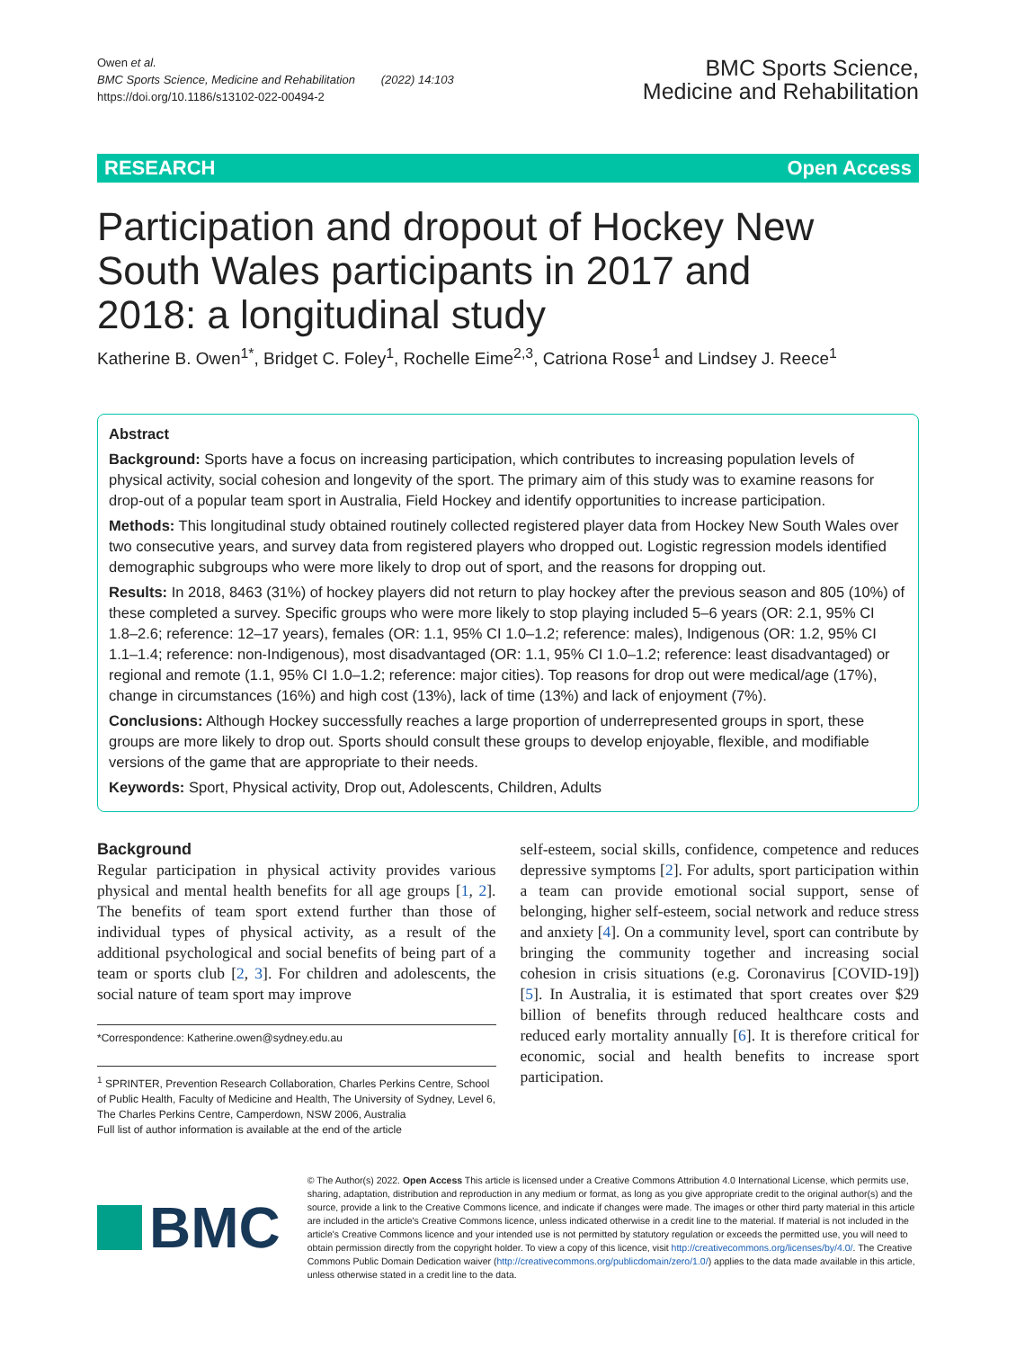Owen et al.
BMC Sports Science, Medicine and Rehabilitation (2022) 14:103
https://doi.org/10.1186/s13102-022-00494-2
BMC Sports Science,
Medicine and Rehabilitation
RESEARCH Open Access
Participation and dropout of Hockey New South Wales participants in 2017 and 2018: a longitudinal study
Katherine B. Owen<sup>1*</sup>, Bridget C. Foley<sup>1</sup>, Rochelle Eime<sup>2,3</sup>, Catriona Rose<sup>1</sup> and Lindsey J. Reece<sup>1</sup>
Abstract
Background: Sports have a focus on increasing participation, which contributes to increasing population levels of physical activity, social cohesion and longevity of the sport. The primary aim of this study was to examine reasons for drop-out of a popular team sport in Australia, Field Hockey and identify opportunities to increase participation.
Methods: This longitudinal study obtained routinely collected registered player data from Hockey New South Wales over two consecutive years, and survey data from registered players who dropped out. Logistic regression models identified demographic subgroups who were more likely to drop out of sport, and the reasons for dropping out.
Results: In 2018, 8463 (31%) of hockey players did not return to play hockey after the previous season and 805 (10%) of these completed a survey. Specific groups who were more likely to stop playing included 5–6 years (OR: 2.1, 95% CI 1.8–2.6; reference: 12–17 years), females (OR: 1.1, 95% CI 1.0–1.2; reference: males), Indigenous (OR: 1.2, 95% CI 1.1–1.4; reference: non-Indigenous), most disadvantaged (OR: 1.1, 95% CI 1.0–1.2; reference: least disadvantaged) or regional and remote (1.1, 95% CI 1.0–1.2; reference: major cities). Top reasons for drop out were medical/age (17%), change in circumstances (16%) and high cost (13%), lack of time (13%) and lack of enjoyment (7%).
Conclusions: Although Hockey successfully reaches a large proportion of underrepresented groups in sport, these groups are more likely to drop out. Sports should consult these groups to develop enjoyable, flexible, and modifiable versions of the game that are appropriate to their needs.
Keywords: Sport, Physical activity, Drop out, Adolescents, Children, Adults
Background
Regular participation in physical activity provides various physical and mental health benefits for all age groups [1, 2]. The benefits of team sport extend further than those of individual types of physical activity, as a result of the additional psychological and social benefits of being part of a team or sports club [2, 3]. For children and adolescents, the social nature of team sport may improve
*Correspondence: Katherine.owen@sydney.edu.au
<sup>1</sup> SPRINTER, Prevention Research Collaboration, Charles Perkins Centre, School of Public Health, Faculty of Medicine and Health, The University of Sydney, Level 6, The Charles Perkins Centre, Camperdown, NSW 2006, Australia
Full list of author information is available at the end of the article
self-esteem, social skills, confidence, competence and reduces depressive symptoms [2]. For adults, sport participation within a team can provide emotional social support, sense of belonging, higher self-esteem, social network and reduce stress and anxiety [4]. On a community level, sport can contribute by bringing the community together and increasing social cohesion in crisis situations (e.g. Coronavirus [COVID-19]) [5]. In Australia, it is estimated that sport creates over $29 billion of benefits through reduced healthcare costs and reduced early mortality annually [6]. It is therefore critical for economic, social and health benefits to increase sport participation.
BMC
© The Author(s) 2022. Open Access This article is licensed under a Creative Commons Attribution 4.0 International License, which permits use, sharing, adaptation, distribution and reproduction in any medium or format, as long as you give appropriate credit to the original author(s) and the source, provide a link to the Creative Commons licence, and indicate if changes were made. The images or other third party material in this article are included in the article's Creative Commons licence, unless indicated otherwise in a credit line to the material. If material is not included in the article's Creative Commons licence and your intended use is not permitted by statutory regulation or exceeds the permitted use, you will need to obtain permission directly from the copyright holder. To view a copy of this licence, visit http://creativecommons.org/licenses/by/4.0/. The Creative Commons Public Domain Dedication waiver (http://creativecommons.org/publicdomain/zero/1.0/) applies to the data made available in this article, unless otherwise stated in a credit line to the data.